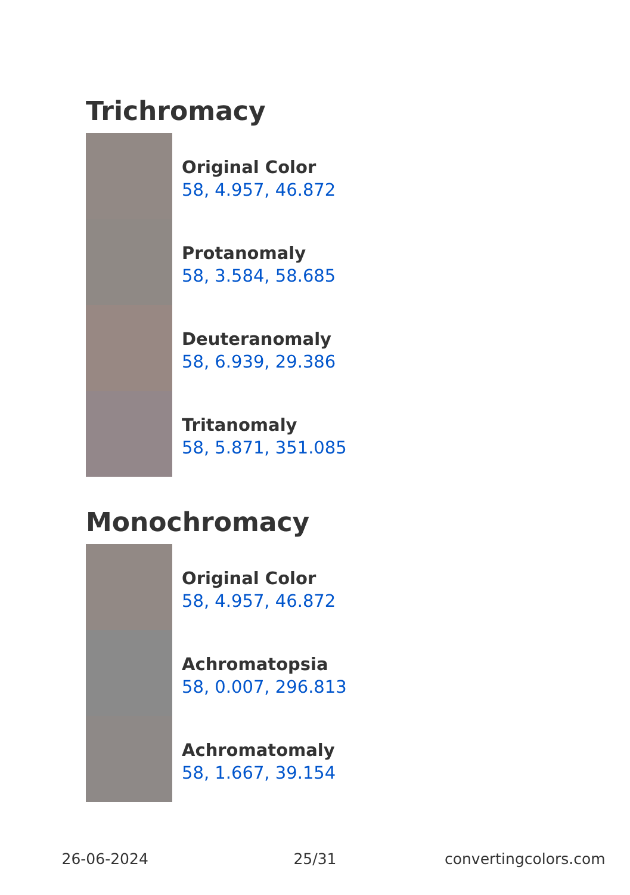Trichromacy
Original Color
58, 4.957, 46.872
Protanomaly
58, 3.584, 58.685
Deuteranomaly
58, 6.939, 29.386
Tritanomaly
58, 5.871, 351.085
Monochromacy
Original Color
58, 4.957, 46.872
Achromatopsia
58, 0.007, 296.813
Achromatomaly
58, 1.667, 39.154
26-06-2024 25/31 convertingcolors.com